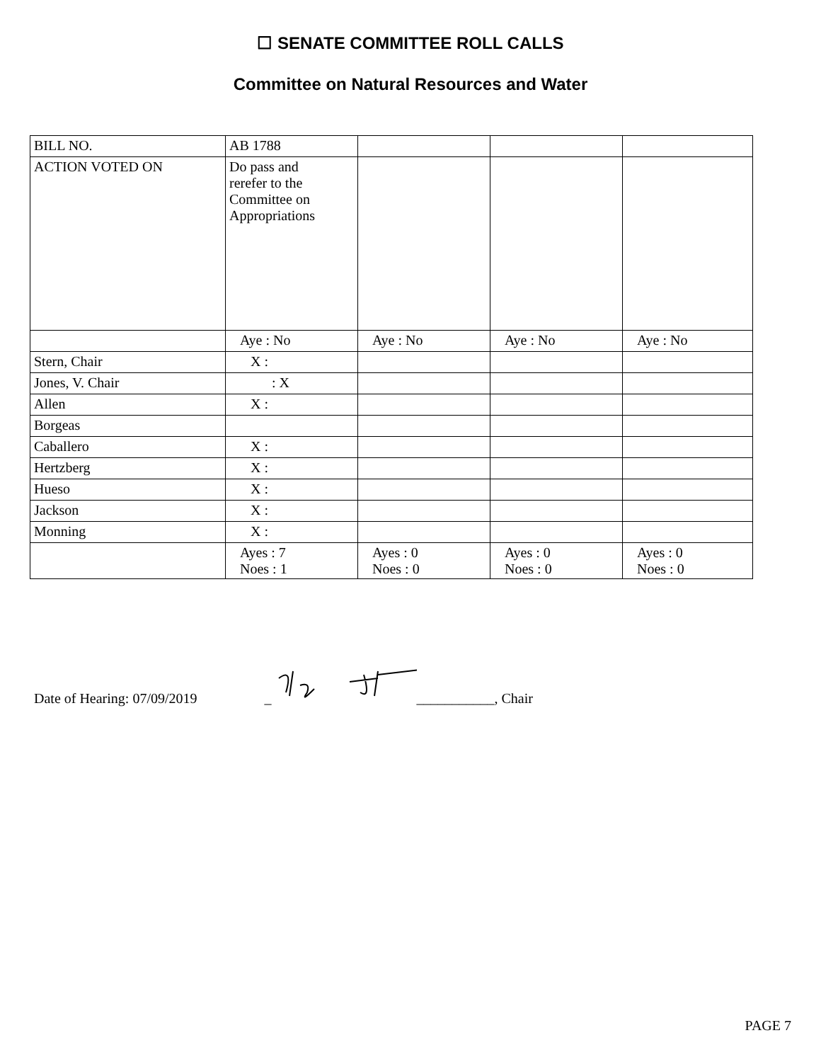☐ SENATE COMMITTEE ROLL CALLS
Committee on Natural Resources and Water
| BILL NO. | AB 1788 | | | |
| ACTION VOTED ON | Do pass and rerefer to the Committee on Appropriations | | | |
| | Aye : No | Aye : No | Aye : No | Aye : No |
| Stern, Chair | X : | | | |
| Jones, V. Chair | : X | | | |
| Allen | X : | | | |
| Borgeas | | | | |
| Caballero | X : | | | |
| Hertzberg | X : | | | |
| Hueso | X : | | | |
| Jackson | X : | | | |
| Monning | X : | | | |
| | Ayes : 7 Noes : 1 | Ayes : 0 Noes : 0 | Ayes : 0 Noes : 0 | Ayes : 0 Noes : 0 |
Date of Hearing: 07/09/2019 _ ___________, Chair
PAGE 7